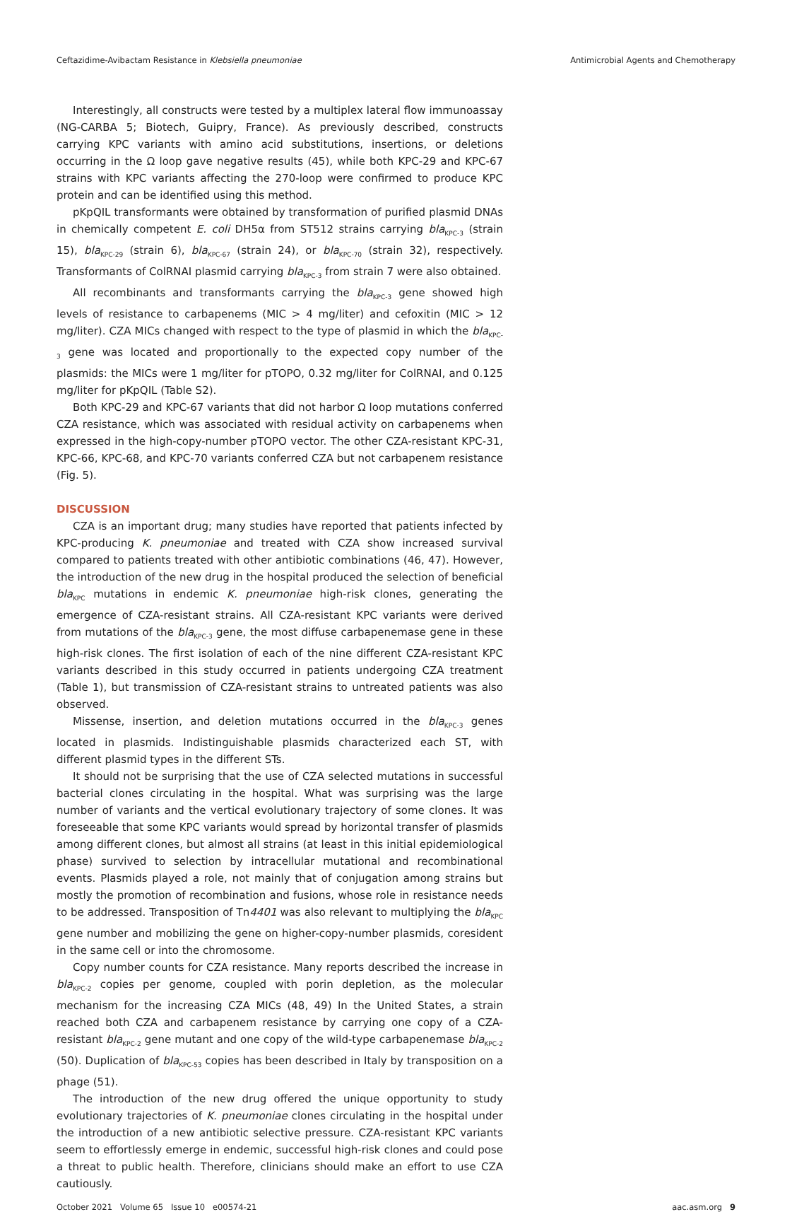Ceftazidime-Avibactam Resistance in Klebsiella pneumoniae Antimicrobial Agents and Chemotherapy
Interestingly, all constructs were tested by a multiplex lateral flow immunoassay (NG-CARBA 5; Biotech, Guipry, France). As previously described, constructs carrying KPC variants with amino acid substitutions, insertions, or deletions occurring in the Ω loop gave negative results (45), while both KPC-29 and KPC-67 strains with KPC variants affecting the 270-loop were confirmed to produce KPC protein and can be identified using this method.
pKpQIL transformants were obtained by transformation of purified plasmid DNAs in chemically competent E. coli DH5α from ST512 strains carrying bla<sub>KPC-3</sub> (strain 15), bla<sub>KPC-29</sub> (strain 6), bla<sub>KPC-67</sub> (strain 24), or bla<sub>KPC-70</sub> (strain 32), respectively. Transformants of ColRNAI plasmid carrying bla<sub>KPC-3</sub> from strain 7 were also obtained.
All recombinants and transformants carrying the bla<sub>KPC-3</sub> gene showed high levels of resistance to carbapenems (MIC > 4 mg/liter) and cefoxitin (MIC > 12 mg/liter). CZA MICs changed with respect to the type of plasmid in which the bla<sub>KPC-3</sub> gene was located and proportionally to the expected copy number of the plasmids: the MICs were 1 mg/liter for pTOPO, 0.32 mg/liter for ColRNAI, and 0.125 mg/liter for pKpQIL (Table S2).
Both KPC-29 and KPC-67 variants that did not harbor Ω loop mutations conferred CZA resistance, which was associated with residual activity on carbapenems when expressed in the high-copy-number pTOPO vector. The other CZA-resistant KPC-31, KPC-66, KPC-68, and KPC-70 variants conferred CZA but not carbapenem resistance (Fig. 5).
DISCUSSION
CZA is an important drug; many studies have reported that patients infected by KPC-producing K. pneumoniae and treated with CZA show increased survival compared to patients treated with other antibiotic combinations (46, 47). However, the introduction of the new drug in the hospital produced the selection of beneficial bla<sub>KPC</sub> mutations in endemic K. pneumoniae high-risk clones, generating the emergence of CZA-resistant strains. All CZA-resistant KPC variants were derived from mutations of the bla<sub>KPC-3</sub> gene, the most diffuse carbapenemase gene in these high-risk clones. The first isolation of each of the nine different CZA-resistant KPC variants described in this study occurred in patients undergoing CZA treatment (Table 1), but transmission of CZA-resistant strains to untreated patients was also observed.
Missense, insertion, and deletion mutations occurred in the bla<sub>KPC-3</sub> genes located in plasmids. Indistinguishable plasmids characterized each ST, with different plasmid types in the different STs.
It should not be surprising that the use of CZA selected mutations in successful bacterial clones circulating in the hospital. What was surprising was the large number of variants and the vertical evolutionary trajectory of some clones. It was foreseeable that some KPC variants would spread by horizontal transfer of plasmids among different clones, but almost all strains (at least in this initial epidemiological phase) survived to selection by intracellular mutational and recombinational events. Plasmids played a role, not mainly that of conjugation among strains but mostly the promotion of recombination and fusions, whose role in resistance needs to be addressed. Transposition of Tn4401 was also relevant to multiplying the bla<sub>KPC</sub> gene number and mobilizing the gene on higher-copy-number plasmids, coresident in the same cell or into the chromosome.
Copy number counts for CZA resistance. Many reports described the increase in bla<sub>KPC-2</sub> copies per genome, coupled with porin depletion, as the molecular mechanism for the increasing CZA MICs (48, 49) In the United States, a strain reached both CZA and carbapenem resistance by carrying one copy of a CZA-resistant bla<sub>KPC-2</sub> gene mutant and one copy of the wild-type carbapenemase bla<sub>KPC-2</sub> (50). Duplication of bla<sub>KPC-53</sub> copies has been described in Italy by transposition on a phage (51).
The introduction of the new drug offered the unique opportunity to study evolutionary trajectories of K. pneumoniae clones circulating in the hospital under the introduction of a new antibiotic selective pressure. CZA-resistant KPC variants seem to effortlessly emerge in endemic, successful high-risk clones and could pose a threat to public health. Therefore, clinicians should make an effort to use CZA cautiously.
October 2021 Volume 65 Issue 10 e00574-21 aac.asm.org 9